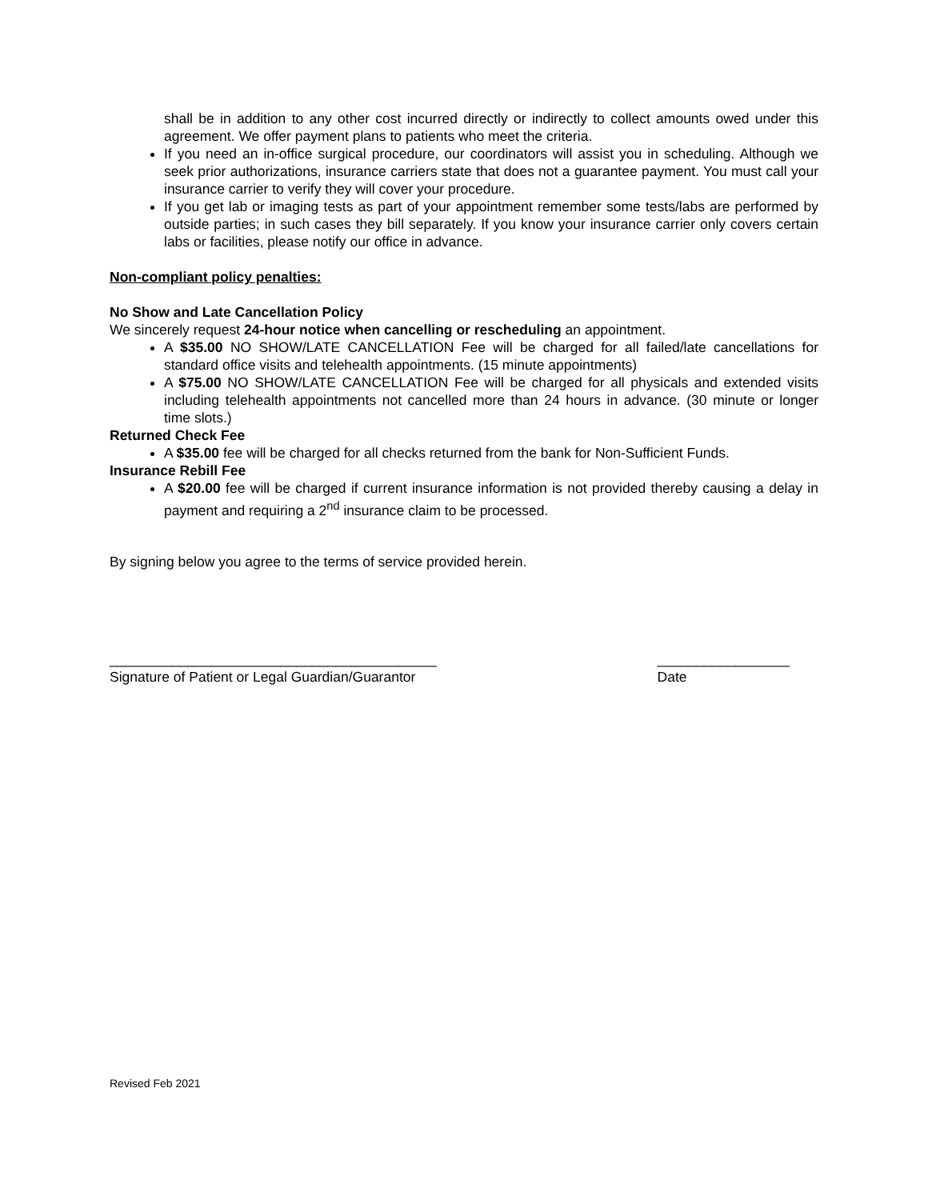shall be in addition to any other cost incurred directly or indirectly to collect amounts owed under this agreement. We offer payment plans to patients who meet the criteria.
If you need an in-office surgical procedure, our coordinators will assist you in scheduling. Although we seek prior authorizations, insurance carriers state that does not a guarantee payment. You must call your insurance carrier to verify they will cover your procedure.
If you get lab or imaging tests as part of your appointment remember some tests/labs are performed by outside parties; in such cases they bill separately. If you know your insurance carrier only covers certain labs or facilities, please notify our office in advance.
Non-compliant policy penalties:
No Show and Late Cancellation Policy
We sincerely request 24-hour notice when cancelling or rescheduling an appointment.
A $35.00 NO SHOW/LATE CANCELLATION Fee will be charged for all failed/late cancellations for standard office visits and telehealth appointments. (15 minute appointments)
A $75.00 NO SHOW/LATE CANCELLATION Fee will be charged for all physicals and extended visits including telehealth appointments not cancelled more than 24 hours in advance. (30 minute or longer time slots.)
Returned Check Fee
A $35.00 fee will be charged for all checks returned from the bank for Non-Sufficient Funds.
Insurance Rebill Fee
A $20.00 fee will be charged if current insurance information is not provided thereby causing a delay in payment and requiring a 2<sup>nd</sup> insurance claim to be processed.
By signing below you agree to the terms of service provided herein.
__________________________________________
Signature of Patient or Legal Guardian/Guarantor
_________________
Date
Revised Feb 2021